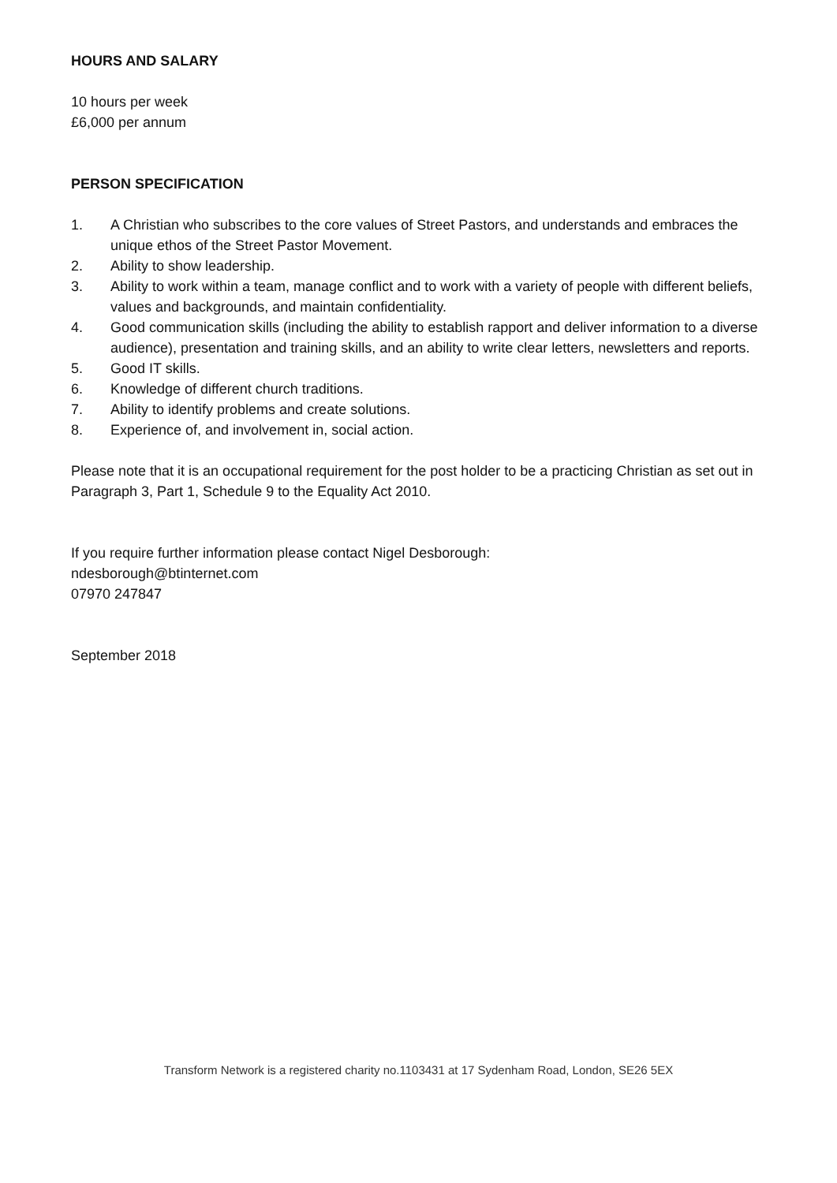HOURS AND SALARY
10 hours per week
£6,000 per annum
PERSON SPECIFICATION
1. A Christian who subscribes to the core values of Street Pastors, and understands and embraces the unique ethos of the Street Pastor Movement.
2. Ability to show leadership.
3. Ability to work within a team, manage conflict and to work with a variety of people with different beliefs, values and backgrounds, and maintain confidentiality.
4. Good communication skills (including the ability to establish rapport and deliver information to a diverse audience), presentation and training skills, and an ability to write clear letters, newsletters and reports.
5. Good IT skills.
6. Knowledge of different church traditions.
7. Ability to identify problems and create solutions.
8. Experience of, and involvement in, social action.
Please note that it is an occupational requirement for the post holder to be a practicing Christian as set out in Paragraph 3, Part 1, Schedule 9 to the Equality Act 2010.
If you require further information please contact Nigel Desborough:
ndesborough@btinternet.com
07970 247847
September 2018
Transform Network is a registered charity no.1103431 at 17 Sydenham Road, London, SE26 5EX